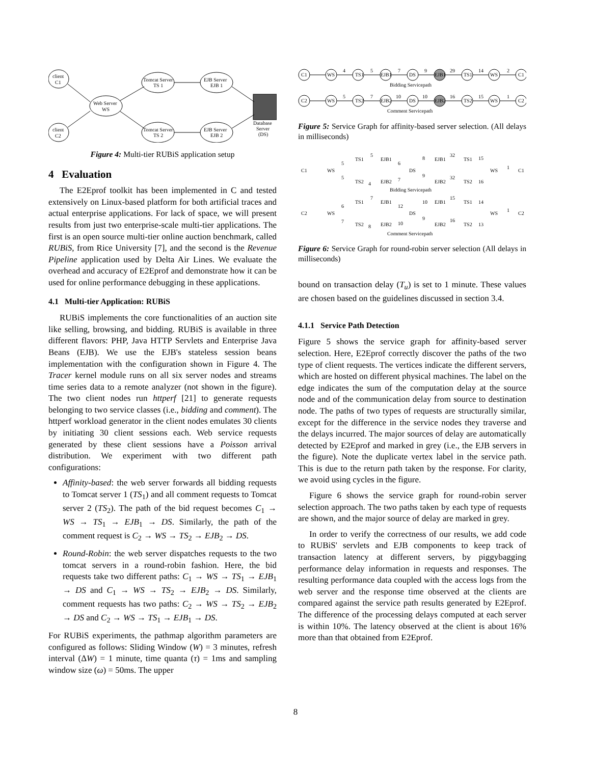client
C1
client
C2
Web Server
WS
Tomcat Server
TS 1
Tomcat Server
TS 2
EJB Server
EJB 1
EJB Server
EJB 2
Database
Server
(DS)
Figure 4: Multi-tier RUBiS application setup
4 Evaluation
The E2Eprof toolkit has been implemented in C and tested extensively on Linux-based platform for both artificial traces and actual enterprise applications. For lack of space, we will present results from just two enterprise-scale multi-tier applications. The first is an open source multi-tier online auction benchmark, called RUBiS, from Rice University [7], and the second is the Revenue Pipeline application used by Delta Air Lines. We evaluate the overhead and accuracy of E2Eprof and demonstrate how it can be used for online performance debugging in these applications.
4.1 Multi-tier Application: RUBiS
RUBiS implements the core functionalities of an auction site like selling, browsing, and bidding. RUBiS is available in three different flavors: PHP, Java HTTP Servlets and Enterprise Java Beans (EJB). We use the EJB's stateless session beans implementation with the configuration shown in Figure 4. The Tracer kernel module runs on all six server nodes and streams time series data to a remote analyzer (not shown in the figure). The two client nodes run httperf [21] to generate requests belonging to two service classes (i.e., bidding and comment). The httperf workload generator in the client nodes emulates 30 clients by initiating 30 client sessions each. Web service requests generated by these client sessions have a Poisson arrival distribution. We experiment with two different path configurations:
Affinity-based: the web server forwards all bidding requests to Tomcat server 1 (TS<sub>1</sub>) and all comment requests to Tomcat server 2 (TS<sub>2</sub>). The path of the bid request becomes C<sub>1</sub> → WS → TS<sub>1</sub> → EJB<sub>1</sub> → DS. Similarly, the path of the comment request is C<sub>2</sub> → WS → TS<sub>2</sub> → EJB<sub>2</sub> → DS.
Round-Robin: the web server dispatches requests to the two tomcat servers in a round-robin fashion. Here, the bid requests take two different paths: C<sub>1</sub> → WS → TS<sub>1</sub> → EJB<sub>1</sub> → DS and C<sub>1</sub> → WS → TS<sub>2</sub> → EJB<sub>2</sub> → DS. Similarly, comment requests has two paths: C<sub>2</sub> → WS → TS<sub>2</sub> → EJB<sub>2</sub> → DS and C<sub>2</sub> → WS → TS<sub>1</sub> → EJB<sub>1</sub> → DS.
For RUBiS experiments, the pathmap algorithm parameters are configured as follows: Sliding Window (W) = 3 minutes, refresh interval (ΔW) = 1 minute, time quanta (τ) = 1ms and sampling window size (ω) = 50ms. The upper
C1
WS
TS1
EJB1
DS
EJB1
TS1
WS
C1
4
5
7
9
29
14
2
Bidding Servicepath
C2
WS
TS2
EJB2
DS
EJB2
TS2
WS
C2
5
7
10
10
16
15
1
Comment Servicepath
Figure 5: Service Graph for affinity-based server selection. (All delays in milliseconds)
C1
WS
TS1
EJB1
DS
EJB1
TS1
TS2
EJB2
EJB2
TS2
WS
C1
5
5
6
8
32
15
1
5
4
7
9
32
16
Bidding Servicepath
C2
WS
TS1
EJB1
DS
EJB1
TS1
TS2
EJB2
EJB2
TS2
WS
C2
6
7
12
10
15
14
1
7
8
10
9
16
13
Comment Servicepath
Figure 6: Service Graph for round-robin server selection (All delays in milliseconds)
bound on transaction delay (T<sub>u</sub>) is set to 1 minute. These values are chosen based on the guidelines discussed in section 3.4.
4.1.1 Service Path Detection
Figure 5 shows the service graph for affinity-based server selection. Here, E2Eprof correctly discover the paths of the two type of client requests. The vertices indicate the different servers, which are hosted on different physical machines. The label on the edge indicates the sum of the computation delay at the source node and of the communication delay from source to destination node. The paths of two types of requests are structurally similar, except for the difference in the service nodes they traverse and the delays incurred. The major sources of delay are automatically detected by E2Eprof and marked in grey (i.e., the EJB servers in the figure). Note the duplicate vertex label in the service path. This is due to the return path taken by the response. For clarity, we avoid using cycles in the figure.
Figure 6 shows the service graph for round-robin server selection approach. The two paths taken by each type of requests are shown, and the major source of delay are marked in grey.
In order to verify the correctness of our results, we add code to RUBiS' servlets and EJB components to keep track of transaction latency at different servers, by piggybagging performance delay information in requests and responses. The resulting performance data coupled with the access logs from the web server and the response time observed at the clients are compared against the service path results generated by E2Eprof. The difference of the processing delays computed at each server is within 10%. The latency observed at the client is about 16% more than that obtained from E2Eprof.
8